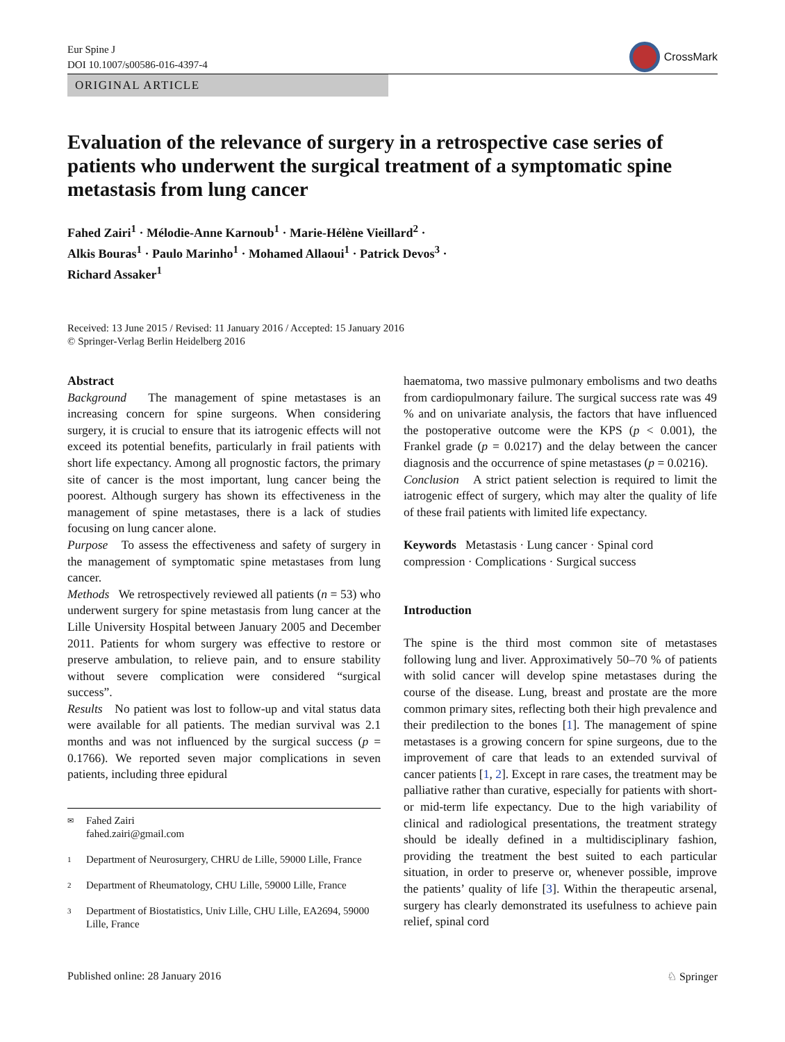Eur Spine J
DOI 10.1007/s00586-016-4397-4
CrossMark
ORIGINAL ARTICLE
Evaluation of the relevance of surgery in a retrospective case series of patients who underwent the surgical treatment of a symptomatic spine metastasis from lung cancer
Fahed Zairi<sup>1</sup> · Mélodie-Anne Karnoub<sup>1</sup> · Marie-Hélène Vieillard<sup>2</sup> ·
Alkis Bouras<sup>1</sup> · Paulo Marinho<sup>1</sup> · Mohamed Allaoui<sup>1</sup> · Patrick Devos<sup>3</sup> ·
Richard Assaker<sup>1</sup>
Received: 13 June 2015 / Revised: 11 January 2016 / Accepted: 15 January 2016
© Springer-Verlag Berlin Heidelberg 2016
Abstract
Background The management of spine metastases is an increasing concern for spine surgeons. When considering surgery, it is crucial to ensure that its iatrogenic effects will not exceed its potential benefits, particularly in frail patients with short life expectancy. Among all prognostic factors, the primary site of cancer is the most important, lung cancer being the poorest. Although surgery has shown its effectiveness in the management of spine metastases, there is a lack of studies focusing on lung cancer alone.
Purpose To assess the effectiveness and safety of surgery in the management of symptomatic spine metastases from lung cancer.
Methods We retrospectively reviewed all patients (n = 53) who underwent surgery for spine metastasis from lung cancer at the Lille University Hospital between January 2005 and December 2011. Patients for whom surgery was effective to restore or preserve ambulation, to relieve pain, and to ensure stability without severe complication were considered “surgical success”.
Results No patient was lost to follow-up and vital status data were available for all patients. The median survival was 2.1 months and was not influenced by the surgical success (p = 0.1766). We reported seven major complications in seven patients, including three epidural
✉ Fahed Zairi
fahed.zairi@gmail.com
1 Department of Neurosurgery, CHRU de Lille, 59000 Lille, France
2 Department of Rheumatology, CHU Lille, 59000 Lille, France
3 Department of Biostatistics, Univ Lille, CHU Lille, EA2694, 59000 Lille, France
haematoma, two massive pulmonary embolisms and two deaths from cardiopulmonary failure. The surgical success rate was 49 % and on univariate analysis, the factors that have influenced the postoperative outcome were the KPS (p < 0.001), the Frankel grade (p = 0.0217) and the delay between the cancer diagnosis and the occurrence of spine metastases (p = 0.0216).
Conclusion A strict patient selection is required to limit the iatrogenic effect of surgery, which may alter the quality of life of these frail patients with limited life expectancy.
Keywords Metastasis · Lung cancer · Spinal cord compression · Complications · Surgical success
Introduction
The spine is the third most common site of metastases following lung and liver. Approximatively 50–70 % of patients with solid cancer will develop spine metastases during the course of the disease. Lung, breast and prostate are the more common primary sites, reflecting both their high prevalence and their predilection to the bones [1]. The management of spine metastases is a growing concern for spine surgeons, due to the improvement of care that leads to an extended survival of cancer patients [1, 2]. Except in rare cases, the treatment may be palliative rather than curative, especially for patients with short- or mid-term life expectancy. Due to the high variability of clinical and radiological presentations, the treatment strategy should be ideally defined in a multidisciplinary fashion, providing the treatment the best suited to each particular situation, in order to preserve or, whenever possible, improve the patients’ quality of life [3]. Within the therapeutic arsenal, surgery has clearly demonstrated its usefulness to achieve pain relief, spinal cord
Published online: 28 January 2016 ♘ Springer